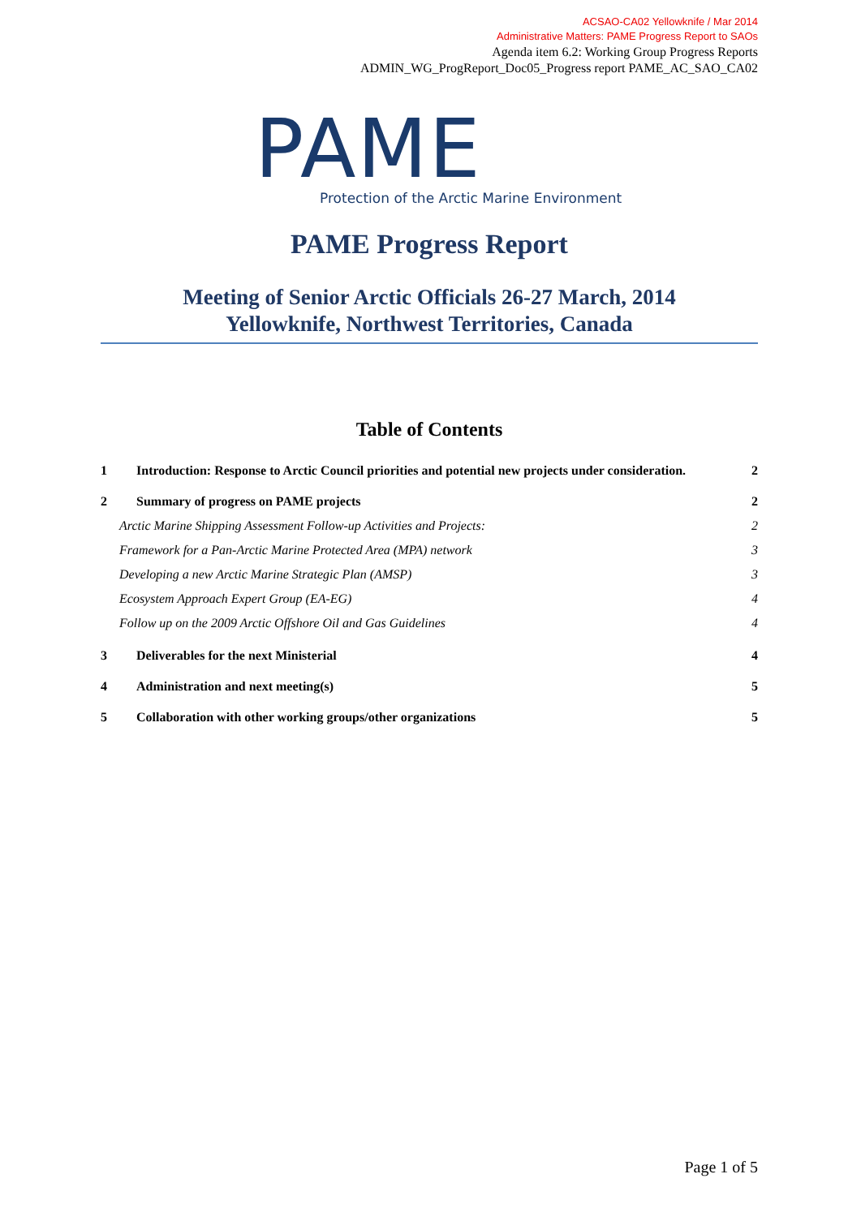ACSAO-CA02 Yellowknife / Mar 2014
Administrative Matters: PAME Progress Report to SAOs
Agenda item 6.2: Working Group Progress Reports
ADMIN_WG_ProgReport_Doc05_Progress report PAME_AC_SAO_CA02
PAME
Protection of the Arctic Marine Environment
PAME Progress Report
Meeting of Senior Arctic Officials 26-27 March, 2014
Yellowknife, Northwest Territories, Canada
Table of Contents
1 Introduction: Response to Arctic Council priorities and potential new projects under consideration. 2
2 Summary of progress on PAME projects 2
Arctic Marine Shipping Assessment Follow-up Activities and Projects: 2
Framework for a Pan-Arctic Marine Protected Area (MPA) network 3
Developing a new Arctic Marine Strategic Plan (AMSP) 3
Ecosystem Approach Expert Group (EA-EG) 4
Follow up on the 2009 Arctic Offshore Oil and Gas Guidelines 4
3 Deliverables for the next Ministerial 4
4 Administration and next meeting(s) 5
5 Collaboration with other working groups/other organizations 5
Page 1 of 5